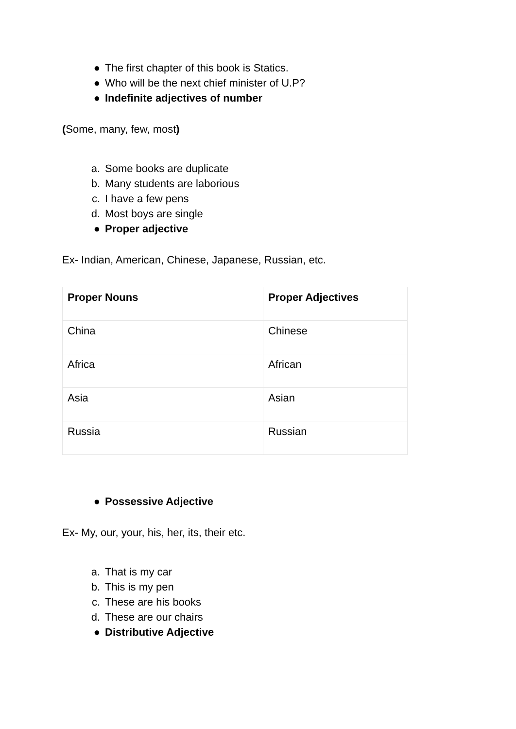● The first chapter of this book is Statics.
● Who will be the next chief minister of U.P?
● Indefinite adjectives of number
(Some, many, few, most)
a. Some books are duplicate
b. Many students are laborious
c. I have a few pens
d. Most boys are single
● Proper adjective
Ex- Indian, American, Chinese, Japanese, Russian, etc.
| Proper Nouns | Proper Adjectives |
| China | Chinese |
| Africa | African |
| Asia | Asian |
| Russia | Russian |
● Possessive Adjective
Ex- My, our, your, his, her, its, their etc.
a. That is my car
b. This is my pen
c. These are his books
d. These are our chairs
● Distributive Adjective